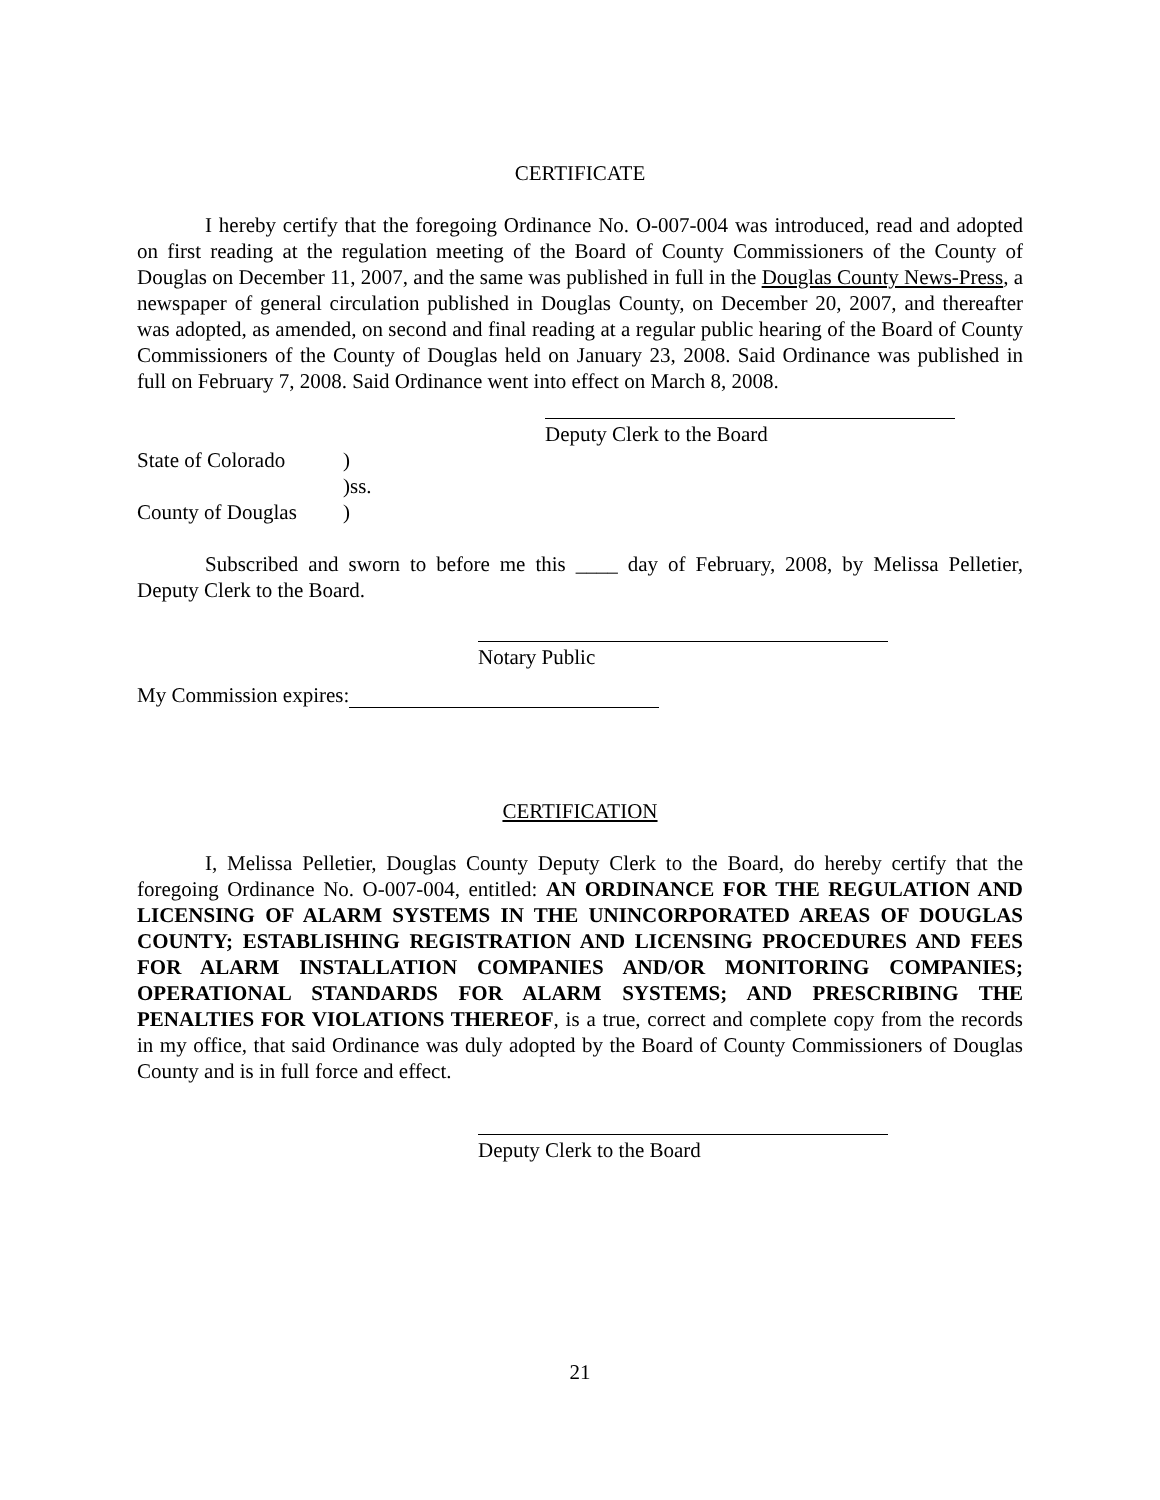CERTIFICATE
I hereby certify that the foregoing Ordinance No. O-007-004 was introduced, read and adopted on first reading at the regulation meeting of the Board of County Commissioners of the County of Douglas on December 11, 2007, and the same was published in full in the Douglas County News-Press, a newspaper of general circulation published in Douglas County, on December 20, 2007, and thereafter was adopted, as amended, on second and final reading at a regular public hearing of the Board of County Commissioners of the County of Douglas held on January 23, 2008. Said Ordinance was published in full on February 7, 2008. Said Ordinance went into effect on March 8, 2008.
Deputy Clerk to the Board
State of Colorado)
)ss.
County of Douglas)
Subscribed and sworn to before me this ____ day of February, 2008, by Melissa Pelletier, Deputy Clerk to the Board.
Notary Public
My Commission expires:
CERTIFICATION
I, Melissa Pelletier, Douglas County Deputy Clerk to the Board, do hereby certify that the foregoing Ordinance No. O-007-004, entitled: AN ORDINANCE FOR THE REGULATION AND LICENSING OF ALARM SYSTEMS IN THE UNINCORPORATED AREAS OF DOUGLAS COUNTY; ESTABLISHING REGISTRATION AND LICENSING PROCEDURES AND FEES FOR ALARM INSTALLATION COMPANIES AND/OR MONITORING COMPANIES; OPERATIONAL STANDARDS FOR ALARM SYSTEMS; AND PRESCRIBING THE PENALTIES FOR VIOLATIONS THEREOF, is a true, correct and complete copy from the records in my office, that said Ordinance was duly adopted by the Board of County Commissioners of Douglas County and is in full force and effect.
Deputy Clerk to the Board
21